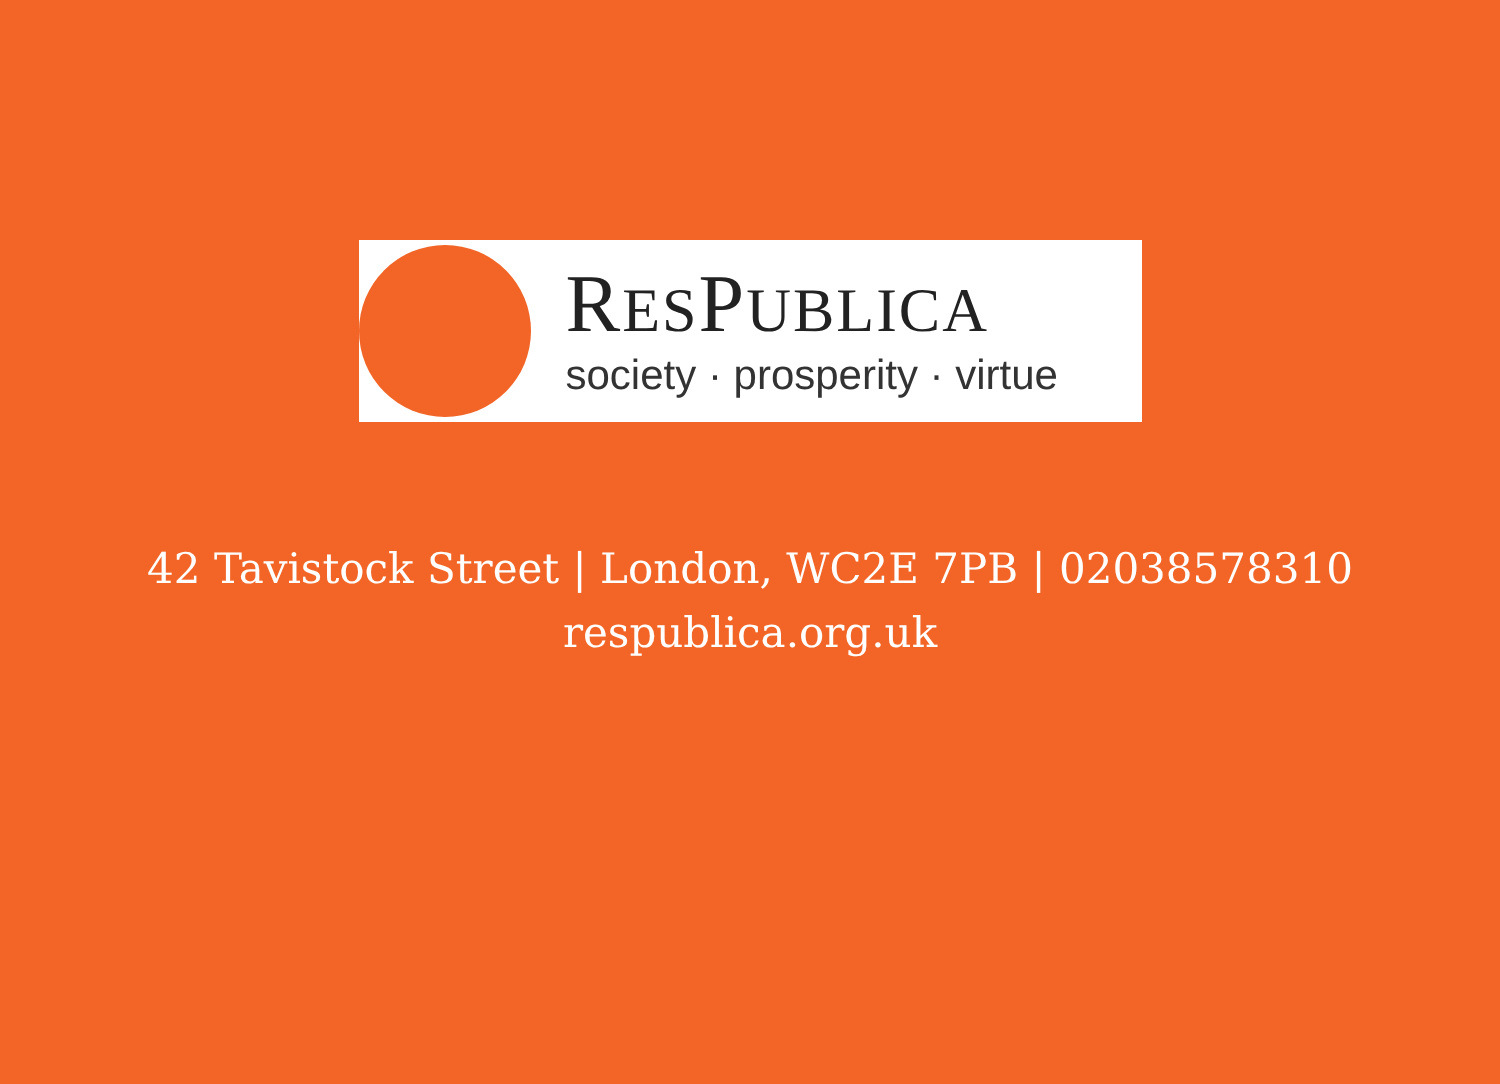RESPUBLICA
society · prosperity · virtue
42 Tavistock Street | London, WC2E 7PB | 02038578310
respublica.org.uk